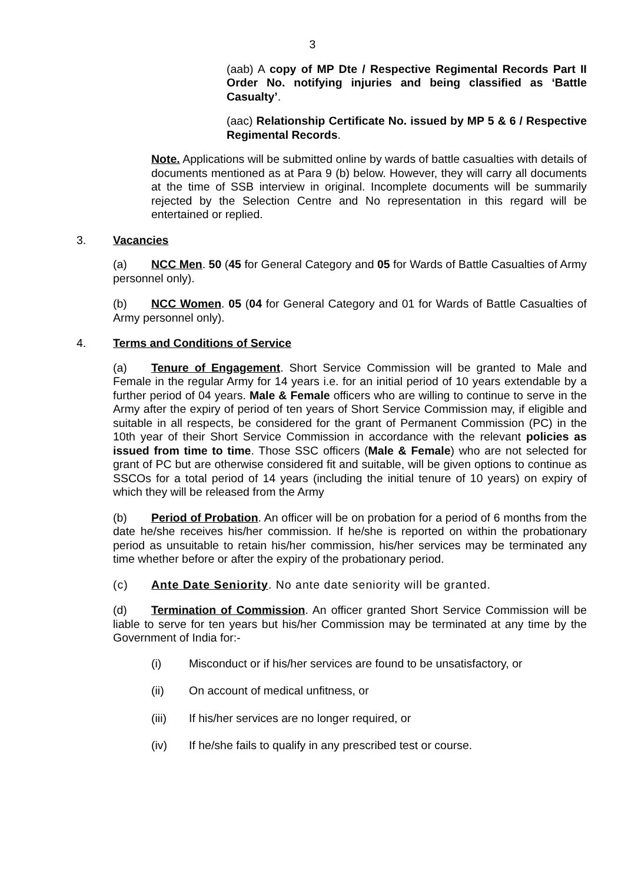3
(aab) A copy of MP Dte / Respective Regimental Records Part II Order No. notifying injuries and being classified as ‘Battle Casualty’.
(aac) Relationship Certificate No. issued by MP 5 & 6 / Respective Regimental Records.
Note. Applications will be submitted online by wards of battle casualties with details of documents mentioned as at Para 9 (b) below. However, they will carry all documents at the time of SSB interview in original. Incomplete documents will be summarily rejected by the Selection Centre and No representation in this regard will be entertained or replied.
3. Vacancies
(a) NCC Men. 50 (45 for General Category and 05 for Wards of Battle Casualties of Army personnel only).
(b) NCC Women. 05 (04 for General Category and 01 for Wards of Battle Casualties of Army personnel only).
4. Terms and Conditions of Service
(a) Tenure of Engagement. Short Service Commission will be granted to Male and Female in the regular Army for 14 years i.e. for an initial period of 10 years extendable by a further period of 04 years. Male & Female officers who are willing to continue to serve in the Army after the expiry of period of ten years of Short Service Commission may, if eligible and suitable in all respects, be considered for the grant of Permanent Commission (PC) in the 10th year of their Short Service Commission in accordance with the relevant policies as issued from time to time. Those SSC officers (Male & Female) who are not selected for grant of PC but are otherwise considered fit and suitable, will be given options to continue as SSCOs for a total period of 14 years (including the initial tenure of 10 years) on expiry of which they will be released from the Army
(b) Period of Probation. An officer will be on probation for a period of 6 months from the date he/she receives his/her commission. If he/she is reported on within the probationary period as unsuitable to retain his/her commission, his/her services may be terminated any time whether before or after the expiry of the probationary period.
(c) Ante Date Seniority. No ante date seniority will be granted.
(d) Termination of Commission. An officer granted Short Service Commission will be liable to serve for ten years but his/her Commission may be terminated at any time by the Government of India for:-
(i) Misconduct or if his/her services are found to be unsatisfactory, or
(ii) On account of medical unfitness, or
(iii) If his/her services are no longer required, or
(iv) If he/she fails to qualify in any prescribed test or course.